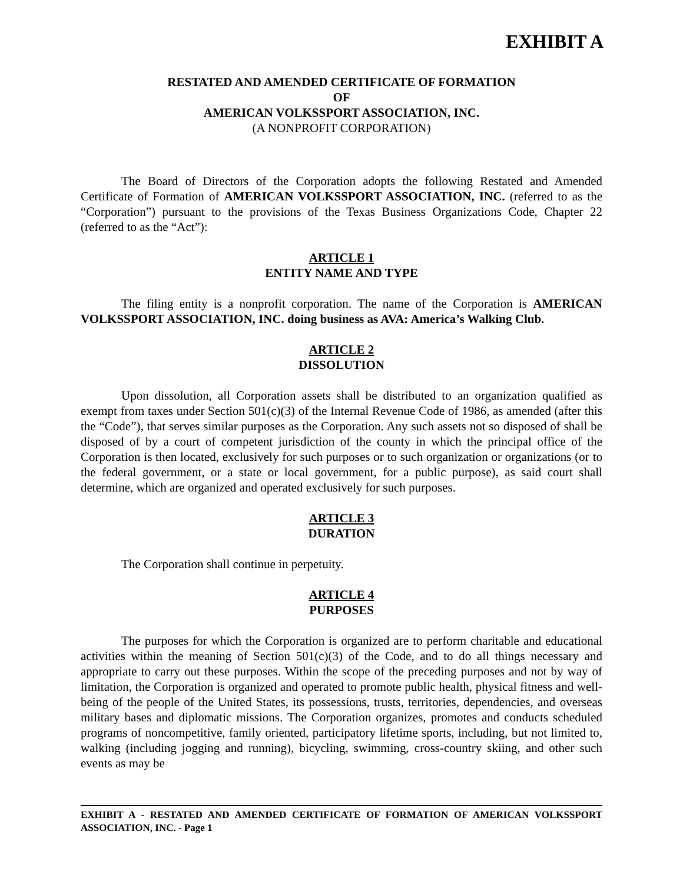EXHIBIT A
RESTATED AND AMENDED CERTIFICATE OF FORMATION
OF
AMERICAN VOLKSSPORT ASSOCIATION, INC.
(A NONPROFIT CORPORATION)
The Board of Directors of the Corporation adopts the following Restated and Amended Certificate of Formation of AMERICAN VOLKSSPORT ASSOCIATION, INC. (referred to as the “Corporation”) pursuant to the provisions of the Texas Business Organizations Code, Chapter 22 (referred to as the “Act”):
ARTICLE 1
ENTITY NAME AND TYPE
The filing entity is a nonprofit corporation. The name of the Corporation is AMERICAN VOLKSSPORT ASSOCIATION, INC. doing business as AVA: America’s Walking Club.
ARTICLE 2
DISSOLUTION
Upon dissolution, all Corporation assets shall be distributed to an organization qualified as exempt from taxes under Section 501(c)(3) of the Internal Revenue Code of 1986, as amended (after this the “Code”), that serves similar purposes as the Corporation. Any such assets not so disposed of shall be disposed of by a court of competent jurisdiction of the county in which the principal office of the Corporation is then located, exclusively for such purposes or to such organization or organizations (or to the federal government, or a state or local government, for a public purpose), as said court shall determine, which are organized and operated exclusively for such purposes.
ARTICLE 3
DURATION
The Corporation shall continue in perpetuity.
ARTICLE 4
PURPOSES
The purposes for which the Corporation is organized are to perform charitable and educational activities within the meaning of Section 501(c)(3) of the Code, and to do all things necessary and appropriate to carry out these purposes. Within the scope of the preceding purposes and not by way of limitation, the Corporation is organized and operated to promote public health, physical fitness and well-being of the people of the United States, its possessions, trusts, territories, dependencies, and overseas military bases and diplomatic missions. The Corporation organizes, promotes and conducts scheduled programs of noncompetitive, family oriented, participatory lifetime sports, including, but not limited to, walking (including jogging and running), bicycling, swimming, cross-country skiing, and other such events as may be
EXHIBIT A - RESTATED AND AMENDED CERTIFICATE OF FORMATION OF AMERICAN VOLKSSPORT ASSOCIATION, INC. - Page 1